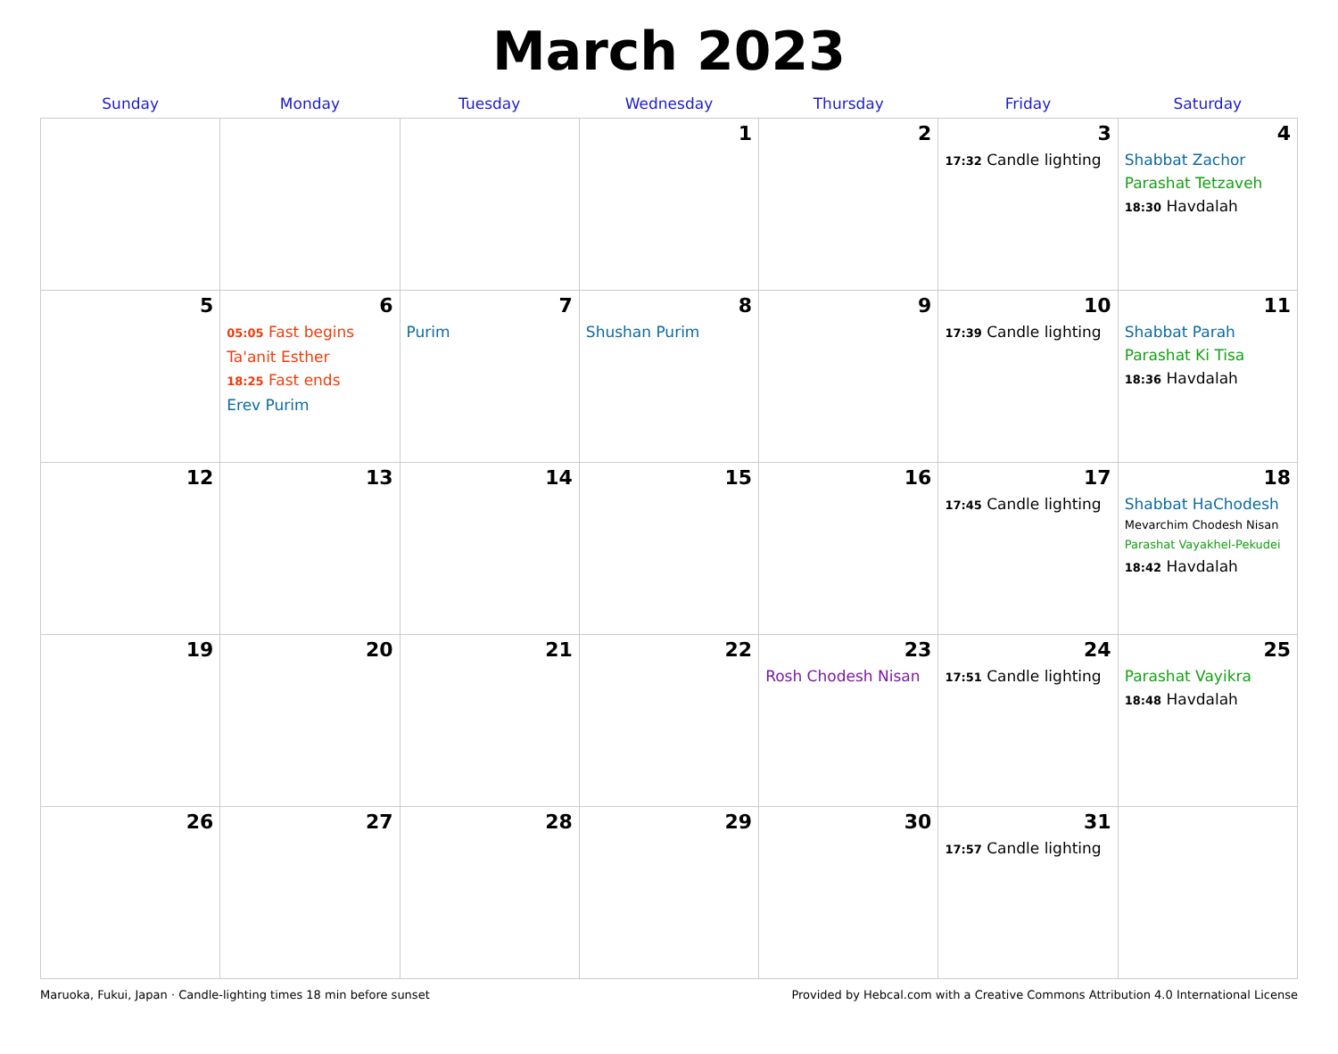March 2023
| Sunday | Monday | Tuesday | Wednesday | Thursday | Friday | Saturday |
| --- | --- | --- | --- | --- | --- | --- |
| | | | 1 | 2 | 3 17:32 Candle lighting | 4 Shabbat Zachor Parashat Tetzaveh 18:30 Havdalah |
| 5 | 6 05:05 Fast begins Ta'anit Esther 18:25 Fast ends Erev Purim | 7 Purim | 8 Shushan Purim | 9 | 10 17:39 Candle lighting | 11 Shabbat Parah Parashat Ki Tisa 18:36 Havdalah |
| 12 | 13 | 14 | 15 | 16 | 17 17:45 Candle lighting | 18 Shabbat HaChodesh Mevarchim Chodesh Nisan Parashat Vayakhel-Pekudei 18:42 Havdalah |
| 19 | 20 | 21 | 22 | 23 Rosh Chodesh Nisan | 24 17:51 Candle lighting | 25 Parashat Vayikra 18:48 Havdalah |
| 26 | 27 | 28 | 29 | 30 | 31 17:57 Candle lighting | |
Maruoka, Fukui, Japan · Candle-lighting times 18 min before sunset Provided by Hebcal.com with a Creative Commons Attribution 4.0 International License